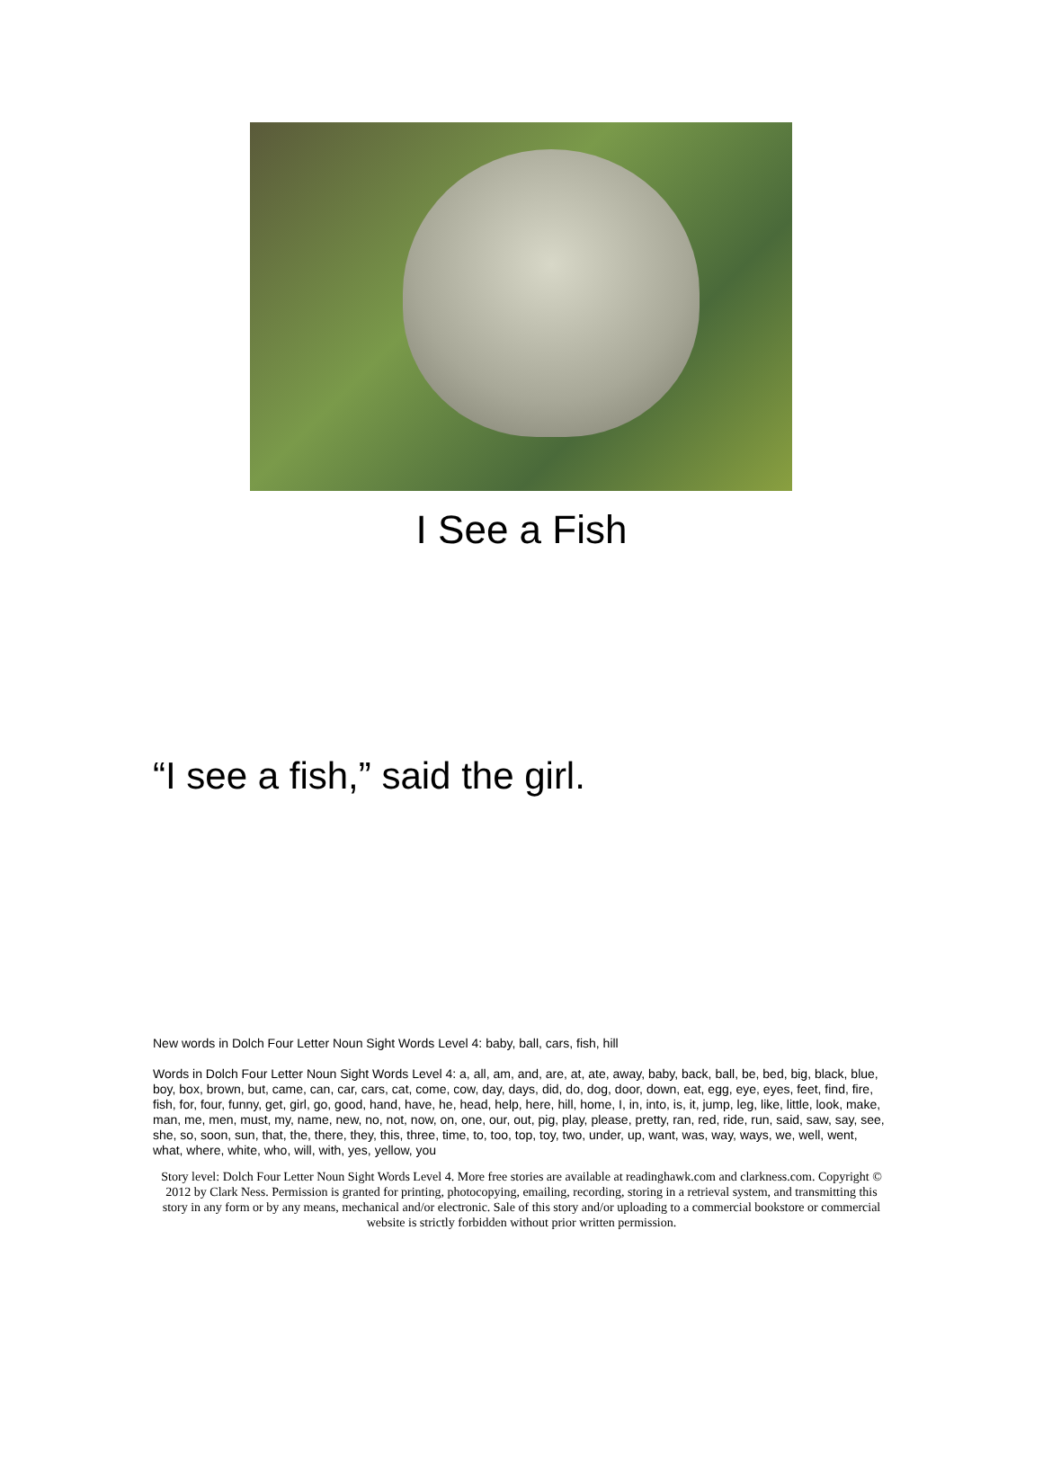I See a Fish
“I see a fish,” said the girl.
New words in Dolch Four Letter Noun Sight Words Level 4: baby, ball, cars, fish, hill
Words in Dolch Four Letter Noun Sight Words Level 4: a, all, am, and, are, at, ate, away, baby, back, ball, be, bed, big, black, blue, boy, box, brown, but, came, can, car, cars, cat, come, cow, day, days, did, do, dog, door, down, eat, egg, eye, eyes, feet, find, fire, fish, for, four, funny, get, girl, go, good, hand, have, he, head, help, here, hill, home, I, in, into, is, it, jump, leg, like, little, look, make, man, me, men, must, my, name, new, no, not, now, on, one, our, out, pig, play, please, pretty, ran, red, ride, run, said, saw, say, see, she, so, soon, sun, that, the, there, they, this, three, time, to, too, top, toy, two, under, up, want, was, way, ways, we, well, went, what, where, white, who, will, with, yes, yellow, you
Story level: Dolch Four Letter Noun Sight Words Level 4. More free stories are available at readinghawk.com and clarkness.com. Copyright © 2012 by Clark Ness. Permission is granted for printing, photocopying, emailing, recording, storing in a retrieval system, and transmitting this story in any form or by any means, mechanical and/or electronic. Sale of this story and/or uploading to a commercial bookstore or commercial website is strictly forbidden without prior written permission.